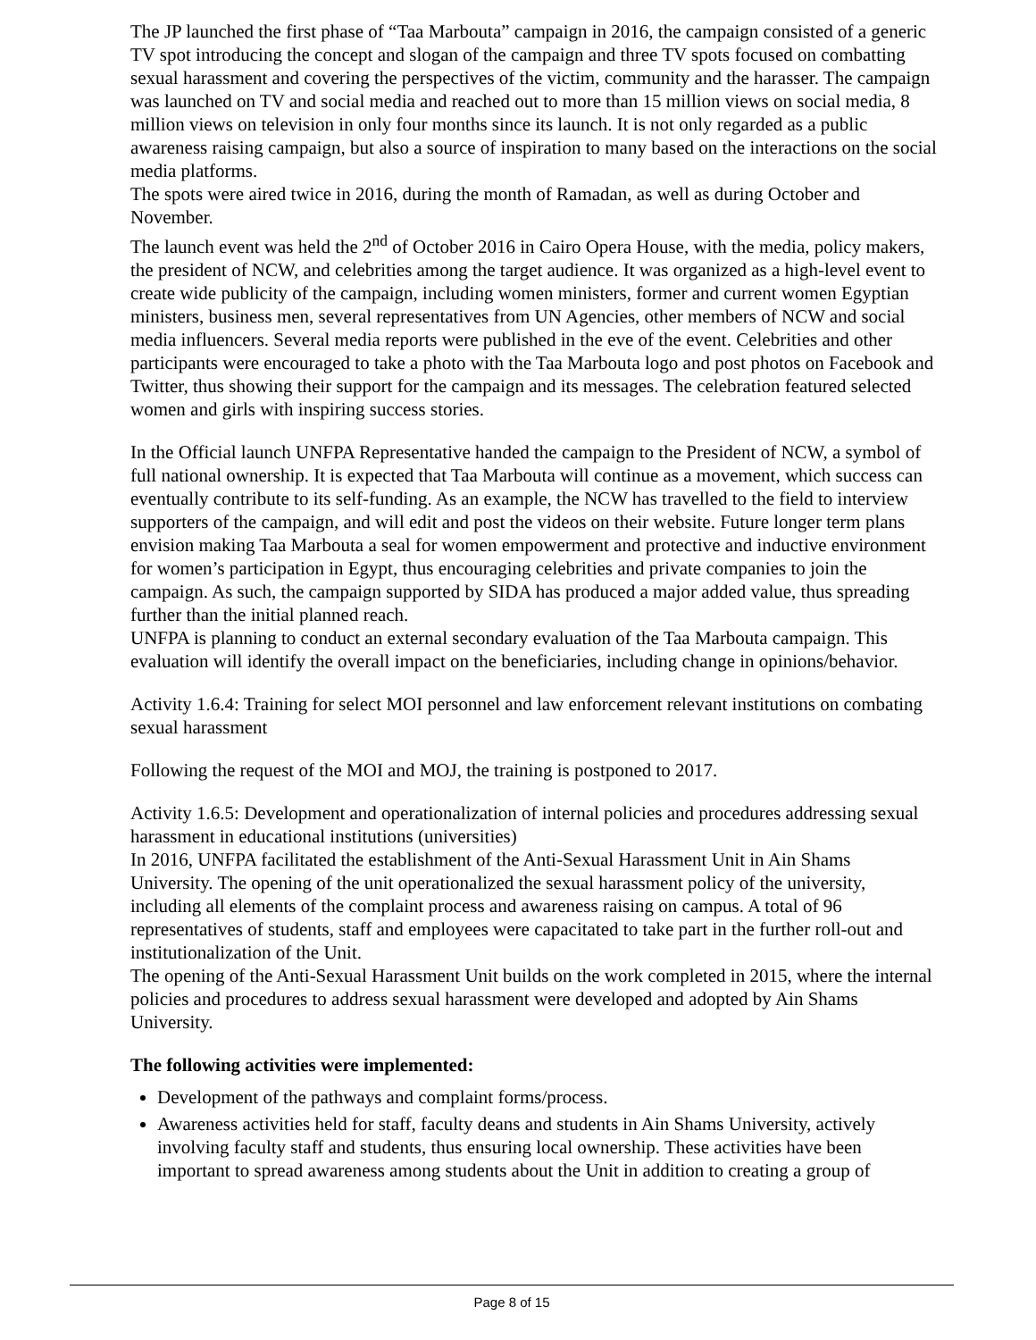The JP launched the first phase of “Taa Marbouta” campaign in 2016, the campaign consisted of a generic TV spot introducing the concept and slogan of the campaign and three TV spots focused on combatting sexual harassment and covering the perspectives of the victim, community and the harasser. The campaign was launched on TV and social media and reached out to more than 15 million views on social media, 8 million views on television in only four months since its launch. It is not only regarded as a public awareness raising campaign, but also a source of inspiration to many based on the interactions on the social media platforms.
The spots were aired twice in 2016, during the month of Ramadan, as well as during October and November.
The launch event was held the 2<sup>nd</sup> of October 2016 in Cairo Opera House, with the media, policy makers, the president of NCW, and celebrities among the target audience. It was organized as a high-level event to create wide publicity of the campaign, including women ministers, former and current women Egyptian ministers, business men, several representatives from UN Agencies, other members of NCW and social media influencers. Several media reports were published in the eve of the event. Celebrities and other participants were encouraged to take a photo with the Taa Marbouta logo and post photos on Facebook and Twitter, thus showing their support for the campaign and its messages. The celebration featured selected women and girls with inspiring success stories.
In the Official launch UNFPA Representative handed the campaign to the President of NCW, a symbol of full national ownership. It is expected that Taa Marbouta will continue as a movement, which success can eventually contribute to its self-funding. As an example, the NCW has travelled to the field to interview supporters of the campaign, and will edit and post the videos on their website. Future longer term plans envision making Taa Marbouta a seal for women empowerment and protective and inductive environment for women’s participation in Egypt, thus encouraging celebrities and private companies to join the campaign. As such, the campaign supported by SIDA has produced a major added value, thus spreading further than the initial planned reach.
UNFPA is planning to conduct an external secondary evaluation of the Taa Marbouta campaign. This evaluation will identify the overall impact on the beneficiaries, including change in opinions/behavior.
Activity 1.6.4: Training for select MOI personnel and law enforcement relevant institutions on combating sexual harassment
Following the request of the MOI and MOJ, the training is postponed to 2017.
Activity 1.6.5: Development and operationalization of internal policies and procedures addressing sexual harassment in educational institutions (universities)
In 2016, UNFPA facilitated the establishment of the Anti-Sexual Harassment Unit in Ain Shams University. The opening of the unit operationalized the sexual harassment policy of the university, including all elements of the complaint process and awareness raising on campus. A total of 96 representatives of students, staff and employees were capacitated to take part in the further roll-out and institutionalization of the Unit.
The opening of the Anti-Sexual Harassment Unit builds on the work completed in 2015, where the internal policies and procedures to address sexual harassment were developed and adopted by Ain Shams University.
The following activities were implemented:
Development of the pathways and complaint forms/process.
Awareness activities held for staff, faculty deans and students in Ain Shams University, actively involving faculty staff and students, thus ensuring local ownership. These activities have been important to spread awareness among students about the Unit in addition to creating a group of
Page 8 of 15